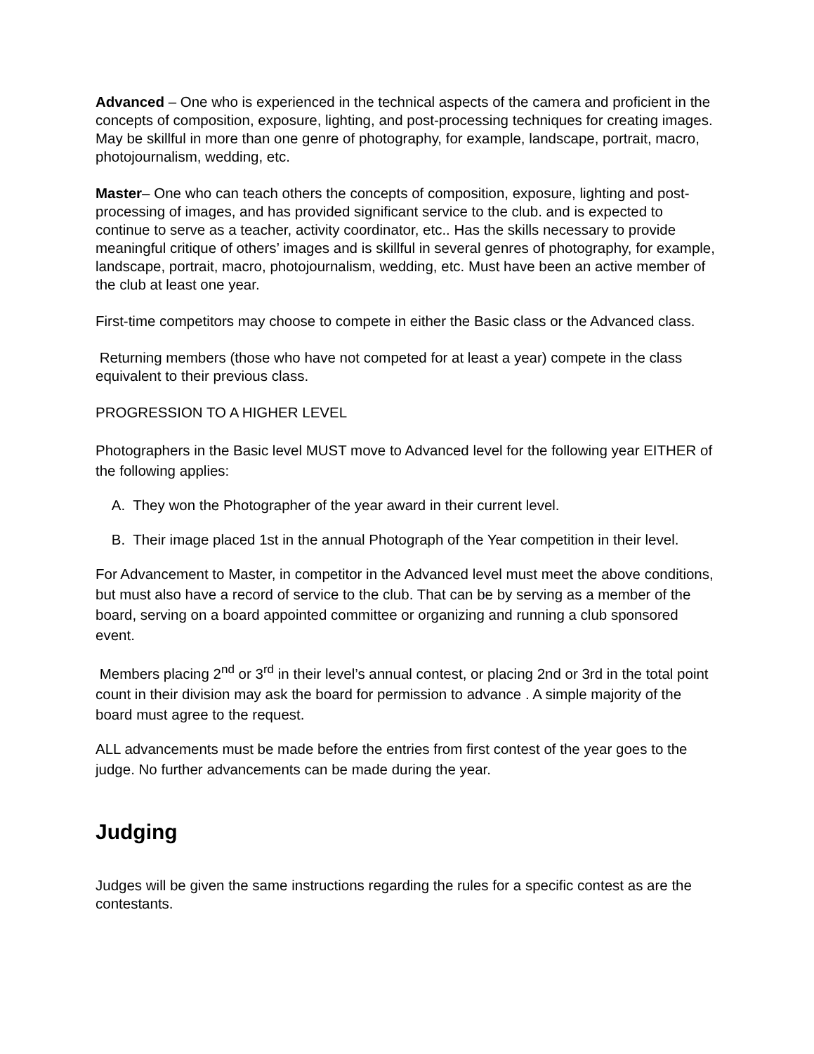Advanced – One who is experienced in the technical aspects of the camera and proficient in the concepts of composition, exposure, lighting, and post-processing techniques for creating images. May be skillful in more than one genre of photography, for example, landscape, portrait, macro, photojournalism, wedding, etc.
Master– One who can teach others the concepts of composition, exposure, lighting and post-processing of images, and has provided significant service to the club. and is expected to continue to serve as a teacher, activity coordinator, etc.. Has the skills necessary to provide meaningful critique of others’ images and is skillful in several genres of photography, for example, landscape, portrait, macro, photojournalism, wedding, etc. Must have been an active member of the club at least one year.
First-time competitors may choose to compete in either the Basic class or the Advanced class.
Returning members (those who have not competed for at least a year) compete in the class equivalent to their previous class.
PROGRESSION TO A HIGHER LEVEL
Photographers in the Basic level MUST move to Advanced level for the following year EITHER of the following applies:
A. They won the Photographer of the year award in their current level.
B. Their image placed 1st in the annual Photograph of the Year competition in their level.
For Advancement to Master, in competitor in the Advanced level must meet the above conditions, but must also have a record of service to the club. That can be by serving as a member of the board, serving on a board appointed committee or organizing and running a club sponsored event.
Members placing 2<sup>nd</sup> or 3<sup>rd</sup> in their level’s annual contest, or placing 2nd or 3rd in the total point count in their division may ask the board for permission to advance . A simple majority of the board must agree to the request.
ALL advancements must be made before the entries from first contest of the year goes to the judge. No further advancements can be made during the year.
Judging
Judges will be given the same instructions regarding the rules for a specific contest as are the contestants.